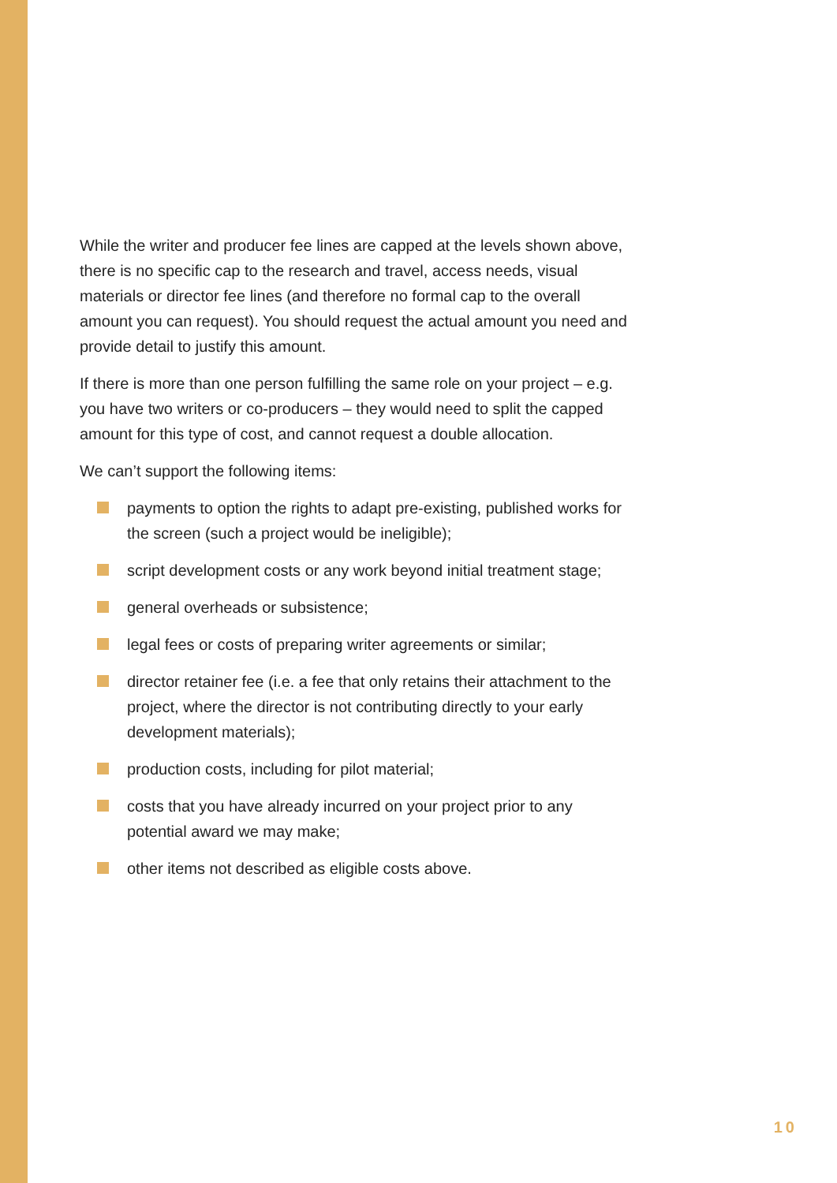While the writer and producer fee lines are capped at the levels shown above, there is no specific cap to the research and travel, access needs, visual materials or director fee lines (and therefore no formal cap to the overall amount you can request). You should request the actual amount you need and provide detail to justify this amount.
If there is more than one person fulfilling the same role on your project – e.g. you have two writers or co-producers – they would need to split the capped amount for this type of cost, and cannot request a double allocation.
We can’t support the following items:
payments to option the rights to adapt pre-existing, published works for the screen (such a project would be ineligible);
script development costs or any work beyond initial treatment stage;
general overheads or subsistence;
legal fees or costs of preparing writer agreements or similar;
director retainer fee (i.e. a fee that only retains their attachment to the project, where the director is not contributing directly to your early development materials);
production costs, including for pilot material;
costs that you have already incurred on your project prior to any potential award we may make;
other items not described as eligible costs above.
10